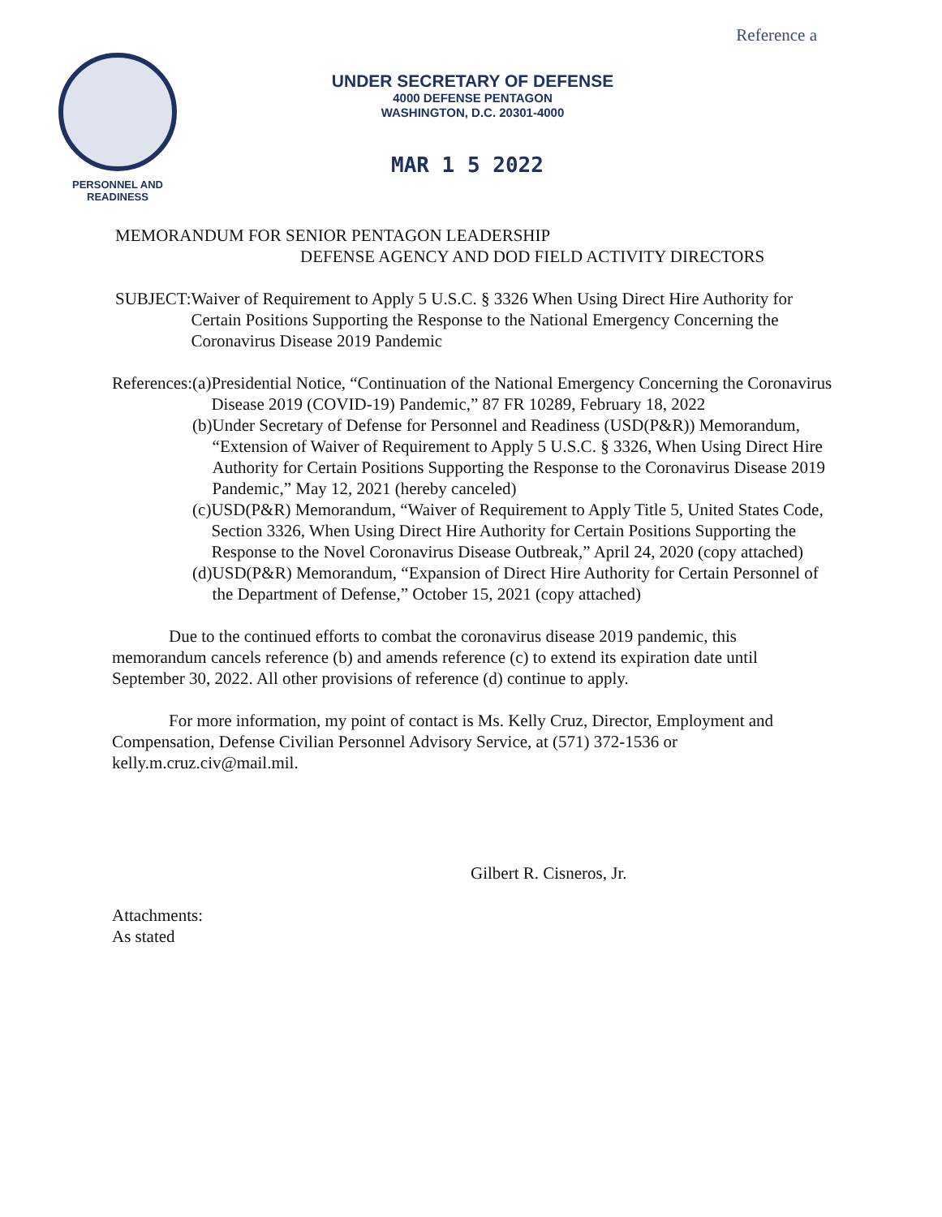Reference a
PERSONNEL AND
READINESS
UNDER SECRETARY OF DEFENSE
4000 DEFENSE PENTAGON
WASHINGTON, D.C. 20301-4000
MAR 1 5 2022
MEMORANDUM FOR SENIOR PENTAGON LEADERSHIP
DEFENSE AGENCY AND DOD FIELD ACTIVITY DIRECTORS
SUBJECT: Waiver of Requirement to Apply 5 U.S.C. § 3326 When Using Direct Hire Authority for Certain Positions Supporting the Response to the National Emergency Concerning the Coronavirus Disease 2019 Pandemic
References:
(a)
Presidential Notice, “Continuation of the National Emergency Concerning the Coronavirus Disease 2019 (COVID-19) Pandemic,” 87 FR 10289, February 18, 2022
(b)
Under Secretary of Defense for Personnel and Readiness (USD(P&R)) Memorandum, “Extension of Waiver of Requirement to Apply 5 U.S.C. § 3326, When Using Direct Hire Authority for Certain Positions Supporting the Response to the Coronavirus Disease 2019 Pandemic,” May 12, 2021 (hereby canceled)
(c)
USD(P&R) Memorandum, “Waiver of Requirement to Apply Title 5, United States Code, Section 3326, When Using Direct Hire Authority for Certain Positions Supporting the Response to the Novel Coronavirus Disease Outbreak,” April 24, 2020 (copy attached)
(d)
USD(P&R) Memorandum, “Expansion of Direct Hire Authority for Certain Personnel of the Department of Defense,” October 15, 2021 (copy attached)
Due to the continued efforts to combat the coronavirus disease 2019 pandemic, this memorandum cancels reference (b) and amends reference (c) to extend its expiration date until September 30, 2022. All other provisions of reference (d) continue to apply.
For more information, my point of contact is Ms. Kelly Cruz, Director, Employment and Compensation, Defense Civilian Personnel Advisory Service, at (571) 372-1536 or kelly.m.cruz.civ@mail.mil.
Gilbert R. Cisneros, Jr.
Attachments:
As stated